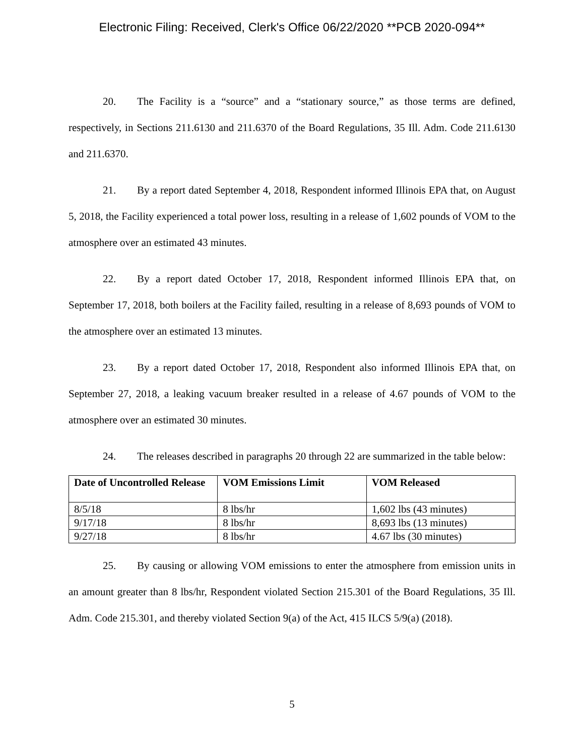Electronic Filing: Received, Clerk's Office 06/22/2020 **PCB 2020-094**
20. The Facility is a “source” and a “stationary source,” as those terms are defined, respectively, in Sections 211.6130 and 211.6370 of the Board Regulations, 35 Ill. Adm. Code 211.6130 and 211.6370.
21. By a report dated September 4, 2018, Respondent informed Illinois EPA that, on August 5, 2018, the Facility experienced a total power loss, resulting in a release of 1,602 pounds of VOM to the atmosphere over an estimated 43 minutes.
22. By a report dated October 17, 2018, Respondent informed Illinois EPA that, on September 17, 2018, both boilers at the Facility failed, resulting in a release of 8,693 pounds of VOM to the atmosphere over an estimated 13 minutes.
23. By a report dated October 17, 2018, Respondent also informed Illinois EPA that, on September 27, 2018, a leaking vacuum breaker resulted in a release of 4.67 pounds of VOM to the atmosphere over an estimated 30 minutes.
24. The releases described in paragraphs 20 through 22 are summarized in the table below:
| Date of Uncontrolled Release | VOM Emissions Limit | VOM Released |
| --- | --- | --- |
| 8/5/18 | 8 lbs/hr | 1,602 lbs (43 minutes) |
| 9/17/18 | 8 lbs/hr | 8,693 lbs (13 minutes) |
| 9/27/18 | 8 lbs/hr | 4.67 lbs (30 minutes) |
25. By causing or allowing VOM emissions to enter the atmosphere from emission units in an amount greater than 8 lbs/hr, Respondent violated Section 215.301 of the Board Regulations, 35 Ill. Adm. Code 215.301, and thereby violated Section 9(a) of the Act, 415 ILCS 5/9(a) (2018).
5